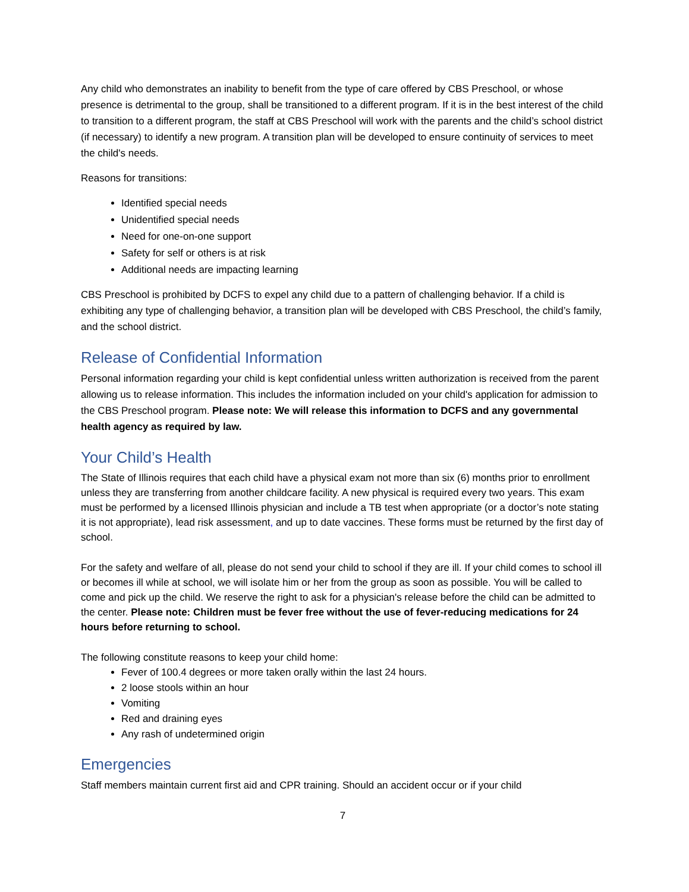Any child who demonstrates an inability to benefit from the type of care offered by CBS Preschool, or whose presence is detrimental to the group, shall be transitioned to a different program. If it is in the best interest of the child to transition to a different program, the staff at CBS Preschool will work with the parents and the child’s school district (if necessary) to identify a new program. A transition plan will be developed to ensure continuity of services to meet the child's needs.
Reasons for transitions:
Identified special needs
Unidentified special needs
Need for one-on-one support
Safety for self or others is at risk
Additional needs are impacting learning
CBS Preschool is prohibited by DCFS to expel any child due to a pattern of challenging behavior. If a child is exhibiting any type of challenging behavior, a transition plan will be developed with CBS Preschool, the child’s family, and the school district.
Release of Confidential Information
Personal information regarding your child is kept confidential unless written authorization is received from the parent allowing us to release information. This includes the information included on your child's application for admission to the CBS Preschool program. Please note: We will release this information to DCFS and any governmental health agency as required by law.
Your Child’s Health
The State of Illinois requires that each child have a physical exam not more than six (6) months prior to enrollment unless they are transferring from another childcare facility. A new physical is required every two years. This exam must be performed by a licensed Illinois physician and include a TB test when appropriate (or a doctor’s note stating it is not appropriate), lead risk assessment, and up to date vaccines. These forms must be returned by the first day of school.
For the safety and welfare of all, please do not send your child to school if they are ill. If your child comes to school ill or becomes ill while at school, we will isolate him or her from the group as soon as possible. You will be called to come and pick up the child. We reserve the right to ask for a physician's release before the child can be admitted to the center. Please note: Children must be fever free without the use of fever-reducing medications for 24 hours before returning to school.
The following constitute reasons to keep your child home:
Fever of 100.4 degrees or more taken orally within the last 24 hours.
2 loose stools within an hour
Vomiting
Red and draining eyes
Any rash of undetermined origin
Emergencies
Staff members maintain current first aid and CPR training. Should an accident occur or if your child
7